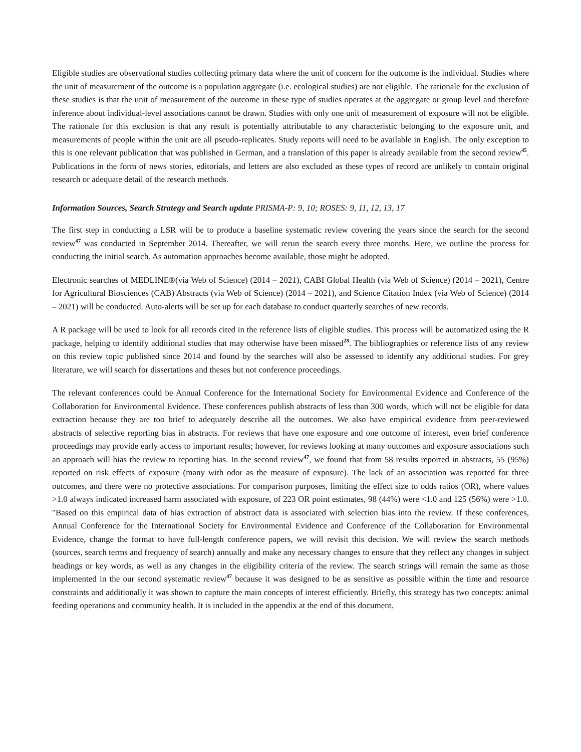Eligible studies are observational studies collecting primary data where the unit of concern for the outcome is the individual. Studies where the unit of measurement of the outcome is a population aggregate (i.e. ecological studies) are not eligible. The rationale for the exclusion of these studies is that the unit of measurement of the outcome in these type of studies operates at the aggregate or group level and therefore inference about individual-level associations cannot be drawn. Studies with only one unit of measurement of exposure will not be eligible. The rationale for this exclusion is that any result is potentially attributable to any characteristic belonging to the exposure unit, and measurements of people within the unit are all pseudo-replicates. Study reports will need to be available in English. The only exception to this is one relevant publication that was published in German, and a translation of this paper is already available from the second review<sup>45</sup>. Publications in the form of news stories, editorials, and letters are also excluded as these types of record are unlikely to contain original research or adequate detail of the research methods.
Information Sources, Search Strategy and Search update PRISMA-P: 9, 10; ROSES: 9, 11, 12, 13, 17
The first step in conducting a LSR will be to produce a baseline systematic review covering the years since the search for the second review<sup>47</sup> was conducted in September 2014. Thereafter, we will rerun the search every three months. Here, we outline the process for conducting the initial search. As automation approaches become available, those might be adopted.
Electronic searches of MEDLINE®(via Web of Science) (2014 – 2021), CABI Global Health (via Web of Science) (2014 – 2021), Centre for Agricultural Biosciences (CAB) Abstracts (via Web of Science) (2014 – 2021), and Science Citation Index (via Web of Science) (2014 – 2021) will be conducted. Auto-alerts will be set up for each database to conduct quarterly searches of new records.
A R package will be used to look for all records cited in the reference lists of eligible studies. This process will be automatized using the R package, helping to identify additional studies that may otherwise have been missed<sup>28</sup>. The bibliographies or reference lists of any review on this review topic published since 2014 and found by the searches will also be assessed to identify any additional studies. For grey literature, we will search for dissertations and theses but not conference proceedings.
The relevant conferences could be Annual Conference for the International Society for Environmental Evidence and Conference of the Collaboration for Environmental Evidence. These conferences publish abstracts of less than 300 words, which will not be eligible for data extraction because they are too brief to adequately describe all the outcomes. We also have empirical evidence from peer-reviewed abstracts of selective reporting bias in abstracts. For reviews that have one exposure and one outcome of interest, even brief conference proceedings may provide early access to important results; however, for reviews looking at many outcomes and exposure associations such an approach will bias the review to reporting bias. In the second review<sup>47</sup>, we found that from 58 results reported in abstracts, 55 (95%) reported on risk effects of exposure (many with odor as the measure of exposure). The lack of an association was reported for three outcomes, and there were no protective associations. For comparison purposes, limiting the effect size to odds ratios (OR), where values >1.0 always indicated increased harm associated with exposure, of 223 OR point estimates, 98 (44%) were <1.0 and 125 (56%) were >1.0. "Based on this empirical data of bias extraction of abstract data is associated with selection bias into the review. If these conferences, Annual Conference for the International Society for Environmental Evidence and Conference of the Collaboration for Environmental Evidence, change the format to have full-length conference papers, we will revisit this decision. We will review the search methods (sources, search terms and frequency of search) annually and make any necessary changes to ensure that they reflect any changes in subject headings or key words, as well as any changes in the eligibility criteria of the review. The search strings will remain the same as those implemented in the our second systematic review<sup>47</sup> because it was designed to be as sensitive as possible within the time and resource constraints and additionally it was shown to capture the main concepts of interest efficiently. Briefly, this strategy has two concepts: animal feeding operations and community health. It is included in the appendix at the end of this document.